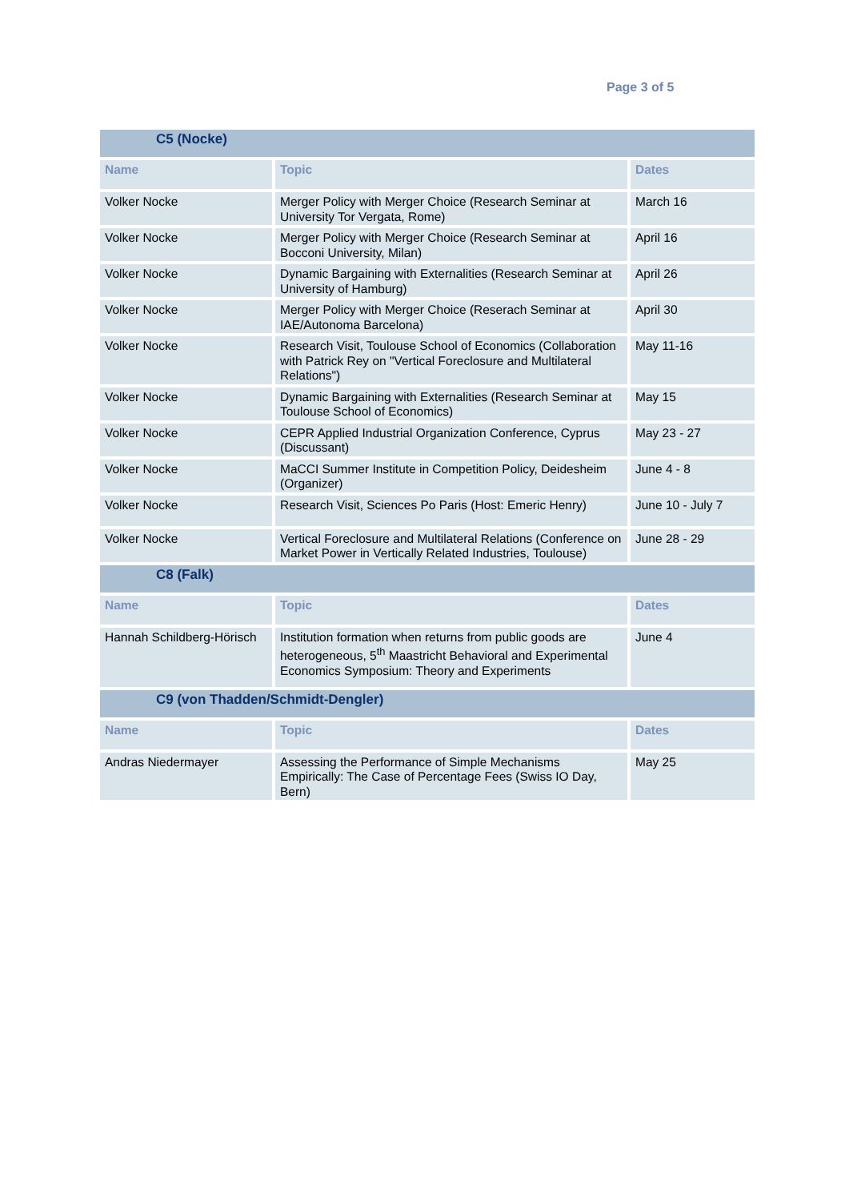Page 3 of 5
| C5 (Nocke) | | |
| Name | Topic | Dates |
| Volker Nocke | Merger Policy with Merger Choice (Research Seminar at University Tor Vergata, Rome) | March 16 |
| Volker Nocke | Merger Policy with Merger Choice (Research Seminar at Bocconi University, Milan) | April 16 |
| Volker Nocke | Dynamic Bargaining with Externalities (Research Seminar at University of Hamburg) | April 26 |
| Volker Nocke | Merger Policy with Merger Choice (Reserach Seminar at IAE/Autonoma Barcelona) | April 30 |
| Volker Nocke | Research Visit, Toulouse School of Economics (Collaboration with Patrick Rey on "Vertical Foreclosure and Multilateral Relations") | May 11-16 |
| Volker Nocke | Dynamic Bargaining with Externalities (Research Seminar at Toulouse School of Economics) | May 15 |
| Volker Nocke | CEPR Applied Industrial Organization Conference, Cyprus (Discussant) | May 23 - 27 |
| Volker Nocke | MaCCI Summer Institute in Competition Policy, Deidesheim (Organizer) | June 4 - 8 |
| Volker Nocke | Research Visit, Sciences Po Paris (Host: Emeric Henry) | June 10 - July 7 |
| Volker Nocke | Vertical Foreclosure and Multilateral Relations (Conference on Market Power in Vertically Related Industries, Toulouse) | June 28 - 29 |
| C8 (Falk) | | |
| Name | Topic | Dates |
| Hannah Schildberg-Hörisch | Institution formation when returns from public goods are heterogeneous, 5<sup>th</sup> Maastricht Behavioral and Experimental Economics Symposium: Theory and Experiments | June 4 |
| C9 (von Thadden/Schmidt-Dengler) | | |
| Name | Topic | Dates |
| Andras Niedermayer | Assessing the Performance of Simple Mechanisms Empirically: The Case of Percentage Fees (Swiss IO Day, Bern) | May 25 |